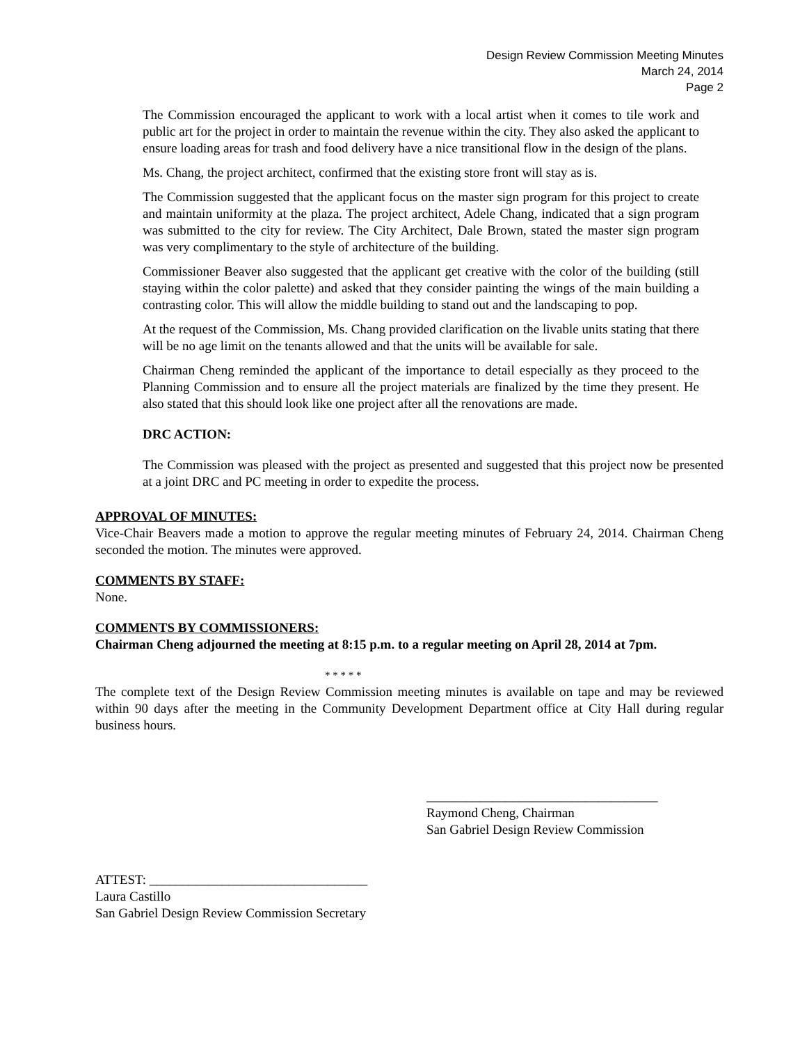Design Review Commission Meeting Minutes
March 24, 2014
Page 2
The Commission encouraged the applicant to work with a local artist when it comes to tile work and public art for the project in order to maintain the revenue within the city. They also asked the applicant to ensure loading areas for trash and food delivery have a nice transitional flow in the design of the plans.
Ms. Chang, the project architect, confirmed that the existing store front will stay as is.
The Commission suggested that the applicant focus on the master sign program for this project to create and maintain uniformity at the plaza. The project architect, Adele Chang, indicated that a sign program was submitted to the city for review. The City Architect, Dale Brown, stated the master sign program was very complimentary to the style of architecture of the building.
Commissioner Beaver also suggested that the applicant get creative with the color of the building (still staying within the color palette) and asked that they consider painting the wings of the main building a contrasting color. This will allow the middle building to stand out and the landscaping to pop.
At the request of the Commission, Ms. Chang provided clarification on the livable units stating that there will be no age limit on the tenants allowed and that the units will be available for sale.
Chairman Cheng reminded the applicant of the importance to detail especially as they proceed to the Planning Commission and to ensure all the project materials are finalized by the time they present. He also stated that this should look like one project after all the renovations are made.
DRC ACTION:
The Commission was pleased with the project as presented and suggested that this project now be presented at a joint DRC and PC meeting in order to expedite the process.
APPROVAL OF MINUTES:
Vice-Chair Beavers made a motion to approve the regular meeting minutes of February 24, 2014. Chairman Cheng seconded the motion. The minutes were approved.
COMMENTS BY STAFF:
None.
COMMENTS BY COMMISSIONERS:
Chairman Cheng adjourned the meeting at 8:15 p.m. to a regular meeting on April 28, 2014 at 7pm.
* * * * *
The complete text of the Design Review Commission meeting minutes is available on tape and may be reviewed within 90 days after the meeting in the Community Development Department office at City Hall during regular business hours.
___________________________________
Raymond Cheng, Chairman
San Gabriel Design Review Commission
ATTEST: _________________________________
Laura Castillo
San Gabriel Design Review Commission Secretary